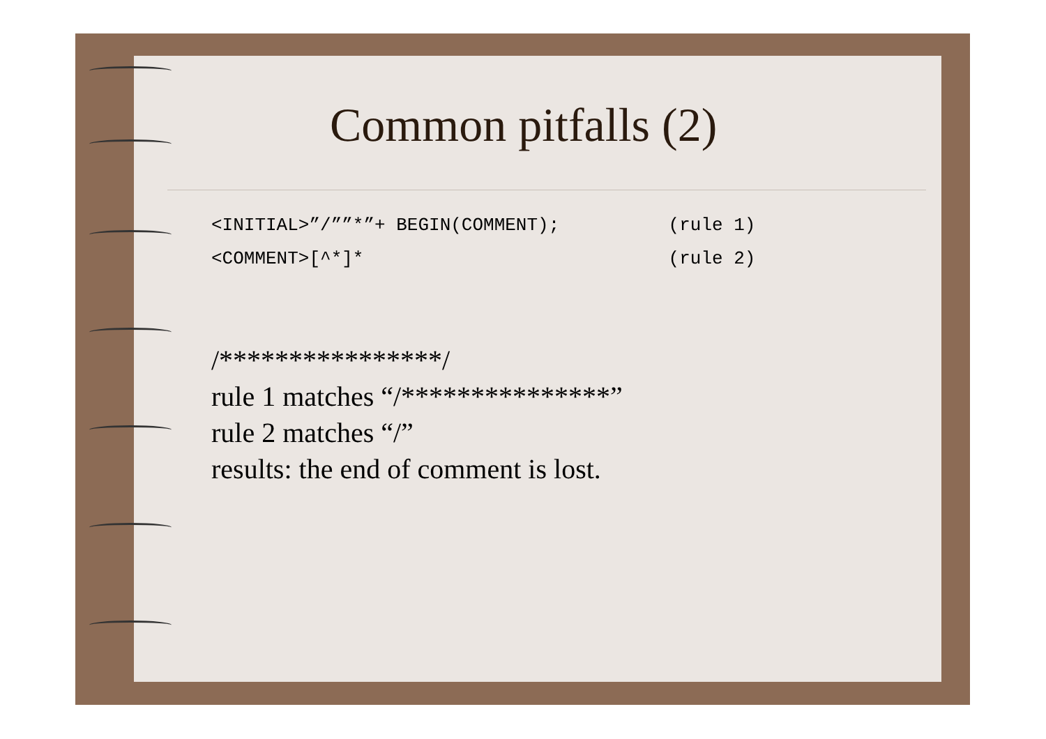Common pitfalls (2)
<INITIAL>”/””*”+ BEGIN(COMMENT); (rule 1)
<COMMENT>[^*]* (rule 2)
/****************/
rule 1 matches “/***************”
rule 2 matches “/”
results: the end of comment is lost.